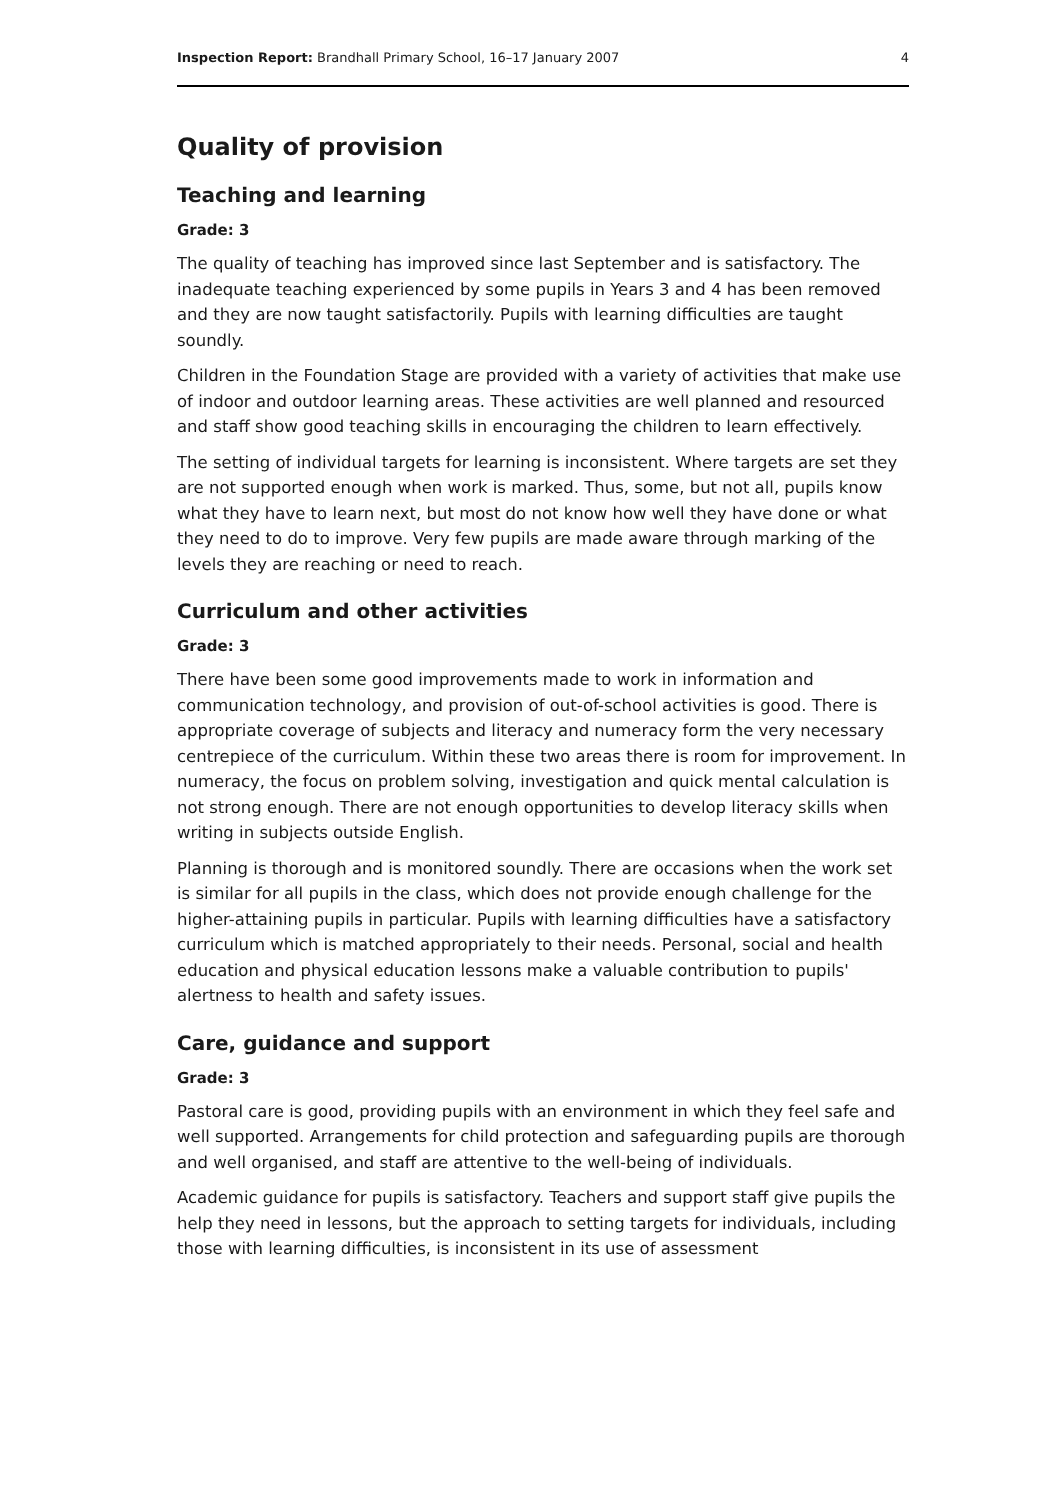Inspection Report: Brandhall Primary School, 16–17 January 2007 4
Quality of provision
Teaching and learning
Grade: 3
The quality of teaching has improved since last September and is satisfactory. The inadequate teaching experienced by some pupils in Years 3 and 4 has been removed and they are now taught satisfactorily. Pupils with learning difficulties are taught soundly.
Children in the Foundation Stage are provided with a variety of activities that make use of indoor and outdoor learning areas. These activities are well planned and resourced and staff show good teaching skills in encouraging the children to learn effectively.
The setting of individual targets for learning is inconsistent. Where targets are set they are not supported enough when work is marked. Thus, some, but not all, pupils know what they have to learn next, but most do not know how well they have done or what they need to do to improve. Very few pupils are made aware through marking of the levels they are reaching or need to reach.
Curriculum and other activities
Grade: 3
There have been some good improvements made to work in information and communication technology, and provision of out-of-school activities is good. There is appropriate coverage of subjects and literacy and numeracy form the very necessary centrepiece of the curriculum. Within these two areas there is room for improvement. In numeracy, the focus on problem solving, investigation and quick mental calculation is not strong enough. There are not enough opportunities to develop literacy skills when writing in subjects outside English.
Planning is thorough and is monitored soundly. There are occasions when the work set is similar for all pupils in the class, which does not provide enough challenge for the higher-attaining pupils in particular. Pupils with learning difficulties have a satisfactory curriculum which is matched appropriately to their needs. Personal, social and health education and physical education lessons make a valuable contribution to pupils' alertness to health and safety issues.
Care, guidance and support
Grade: 3
Pastoral care is good, providing pupils with an environment in which they feel safe and well supported. Arrangements for child protection and safeguarding pupils are thorough and well organised, and staff are attentive to the well-being of individuals.
Academic guidance for pupils is satisfactory. Teachers and support staff give pupils the help they need in lessons, but the approach to setting targets for individuals, including those with learning difficulties, is inconsistent in its use of assessment